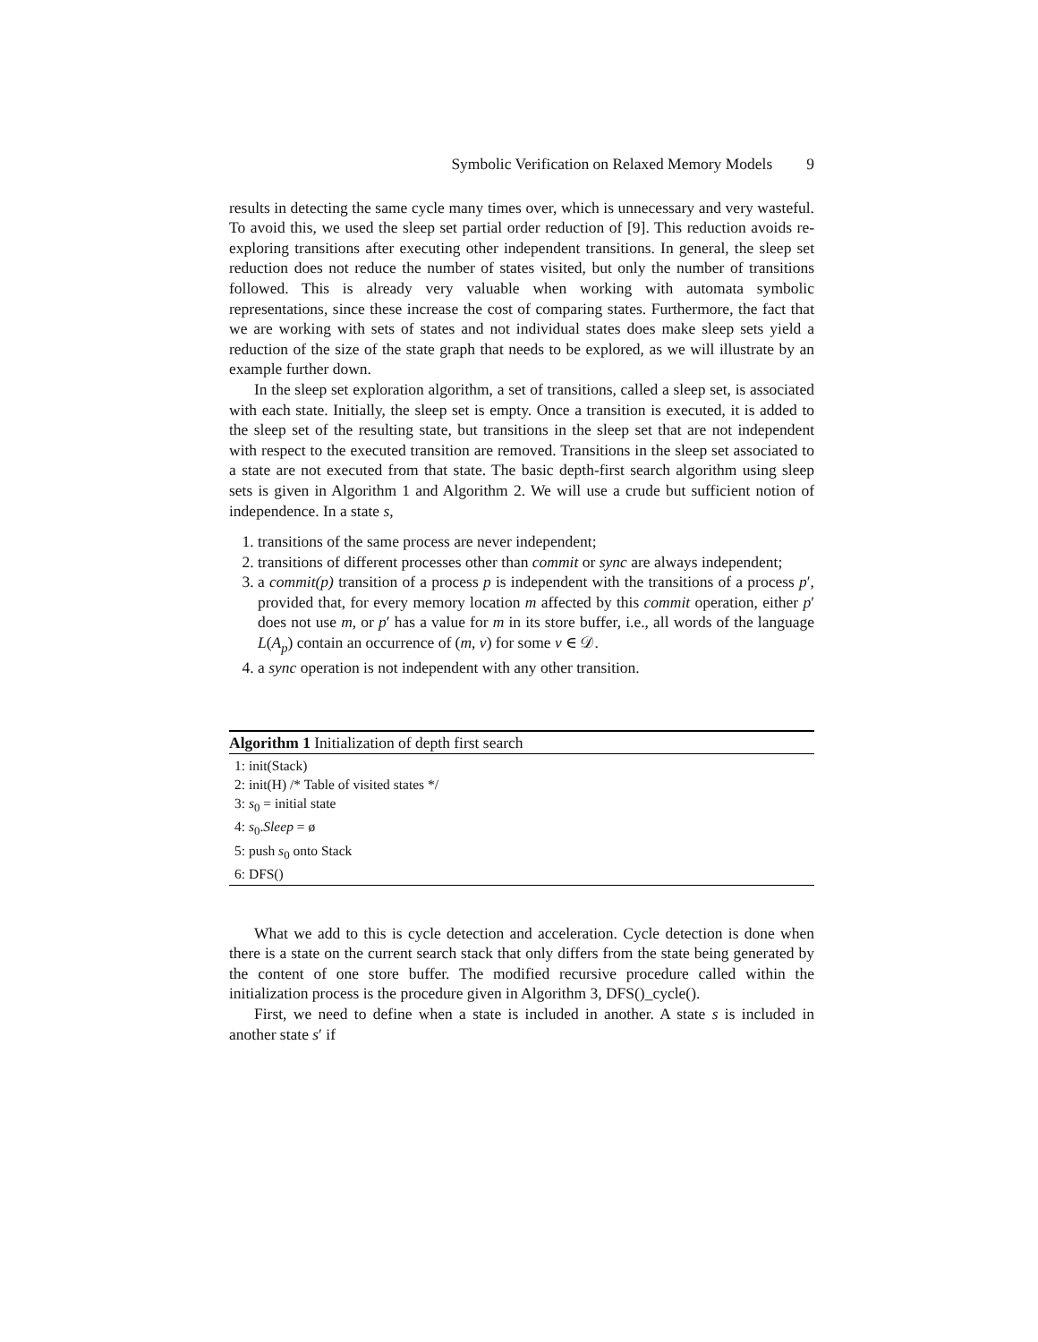Symbolic Verification on Relaxed Memory Models 9
results in detecting the same cycle many times over, which is unnecessary and very wasteful. To avoid this, we used the sleep set partial order reduction of [9]. This reduction avoids re-exploring transitions after executing other independent transitions. In general, the sleep set reduction does not reduce the number of states visited, but only the number of transitions followed. This is already very valuable when working with automata symbolic representations, since these increase the cost of comparing states. Furthermore, the fact that we are working with sets of states and not individual states does make sleep sets yield a reduction of the size of the state graph that needs to be explored, as we will illustrate by an example further down.
In the sleep set exploration algorithm, a set of transitions, called a sleep set, is associated with each state. Initially, the sleep set is empty. Once a transition is executed, it is added to the sleep set of the resulting state, but transitions in the sleep set that are not independent with respect to the executed transition are removed. Transitions in the sleep set associated to a state are not executed from that state. The basic depth-first search algorithm using sleep sets is given in Algorithm 1 and Algorithm 2. We will use a crude but sufficient notion of independence. In a state s,
1. transitions of the same process are never independent;
2. transitions of different processes other than commit or sync are always independent;
3. a commit(p) transition of a process p is independent with the transitions of a process p′, provided that, for every memory location m affected by this commit operation, either p′ does not use m, or p′ has a value for m in its store buffer, i.e., all words of the language L(A<sub>p</sub>) contain an occurrence of (m, v) for some v ∈ 𝒟.
4. a sync operation is not independent with any other transition.
Algorithm 1 Initialization of depth first search
1: init(Stack)
2: init(H) /* Table of visited states */
3: s<sub>0</sub> = initial state
4: s<sub>0</sub>.Sleep = ø
5: push s<sub>0</sub> onto Stack
6: DFS()
What we add to this is cycle detection and acceleration. Cycle detection is done when there is a state on the current search stack that only differs from the state being generated by the content of one store buffer. The modified recursive procedure called within the initialization process is the procedure given in Algorithm 3, DFS()_cycle().
First, we need to define when a state is included in another. A state s is included in another state s′ if